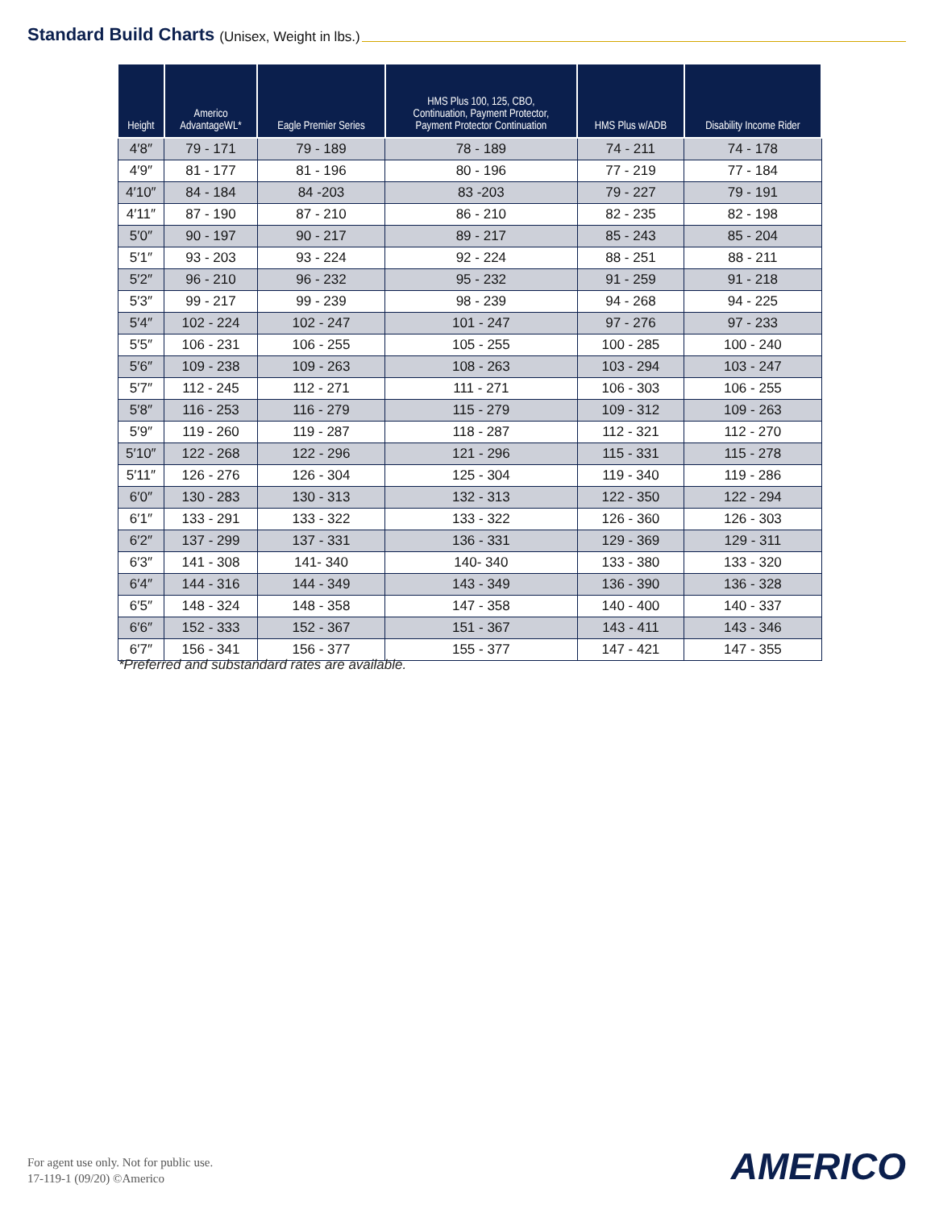Standard Build Charts (Unisex, Weight in lbs.)
| Height | Americo AdvantageWL* | Eagle Premier Series | HMS Plus 100, 125, CBO, Continuation, Payment Protector, Payment Protector Continuation | HMS Plus w/ADB | Disability Income Rider |
| --- | --- | --- | --- | --- | --- |
| 4′8″ | 79 - 171 | 79 - 189 | 78 - 189 | 74 - 211 | 74 - 178 |
| 4′9″ | 81 - 177 | 81 - 196 | 80 - 196 | 77 - 219 | 77 - 184 |
| 4′10″ | 84 - 184 | 84 -203 | 83 -203 | 79 - 227 | 79 - 191 |
| 4′11″ | 87 - 190 | 87 - 210 | 86 - 210 | 82 - 235 | 82 - 198 |
| 5′0″ | 90 - 197 | 90 - 217 | 89 - 217 | 85 - 243 | 85 - 204 |
| 5′1″ | 93 - 203 | 93 - 224 | 92 - 224 | 88 - 251 | 88 - 211 |
| 5′2″ | 96 - 210 | 96 - 232 | 95 - 232 | 91 - 259 | 91 - 218 |
| 5′3″ | 99 - 217 | 99 - 239 | 98 - 239 | 94 - 268 | 94 - 225 |
| 5′4″ | 102 - 224 | 102 - 247 | 101 - 247 | 97 - 276 | 97 - 233 |
| 5′5″ | 106 - 231 | 106 - 255 | 105 - 255 | 100 - 285 | 100 - 240 |
| 5′6″ | 109 - 238 | 109 - 263 | 108 - 263 | 103 - 294 | 103 - 247 |
| 5′7″ | 112 - 245 | 112 - 271 | 111 - 271 | 106 - 303 | 106 - 255 |
| 5′8″ | 116 - 253 | 116 - 279 | 115 - 279 | 109 - 312 | 109 - 263 |
| 5′9″ | 119 - 260 | 119 - 287 | 118 - 287 | 112 - 321 | 112 - 270 |
| 5′10″ | 122 - 268 | 122 - 296 | 121 - 296 | 115 - 331 | 115 - 278 |
| 5′11″ | 126 - 276 | 126 - 304 | 125 - 304 | 119 - 340 | 119 - 286 |
| 6′0″ | 130 - 283 | 130 - 313 | 132 - 313 | 122 - 350 | 122 - 294 |
| 6′1″ | 133 - 291 | 133 - 322 | 133 - 322 | 126 - 360 | 126 - 303 |
| 6′2″ | 137 - 299 | 137 - 331 | 136 - 331 | 129 - 369 | 129 - 311 |
| 6′3″ | 141 - 308 | 141- 340 | 140- 340 | 133 - 380 | 133 - 320 |
| 6′4″ | 144 - 316 | 144 - 349 | 143 - 349 | 136 - 390 | 136 - 328 |
| 6′5″ | 148 - 324 | 148 - 358 | 147 - 358 | 140 - 400 | 140 - 337 |
| 6′6″ | 152 - 333 | 152 - 367 | 151 - 367 | 143 - 411 | 143 - 346 |
| 6′7″ | 156 - 341 | 156 - 377 | 155 - 377 | 147 - 421 | 147 - 355 |
*Preferred and substandard rates are available.
For agent use only. Not for public use.
17-119-1 (09/20) ©Americo
AMERICO